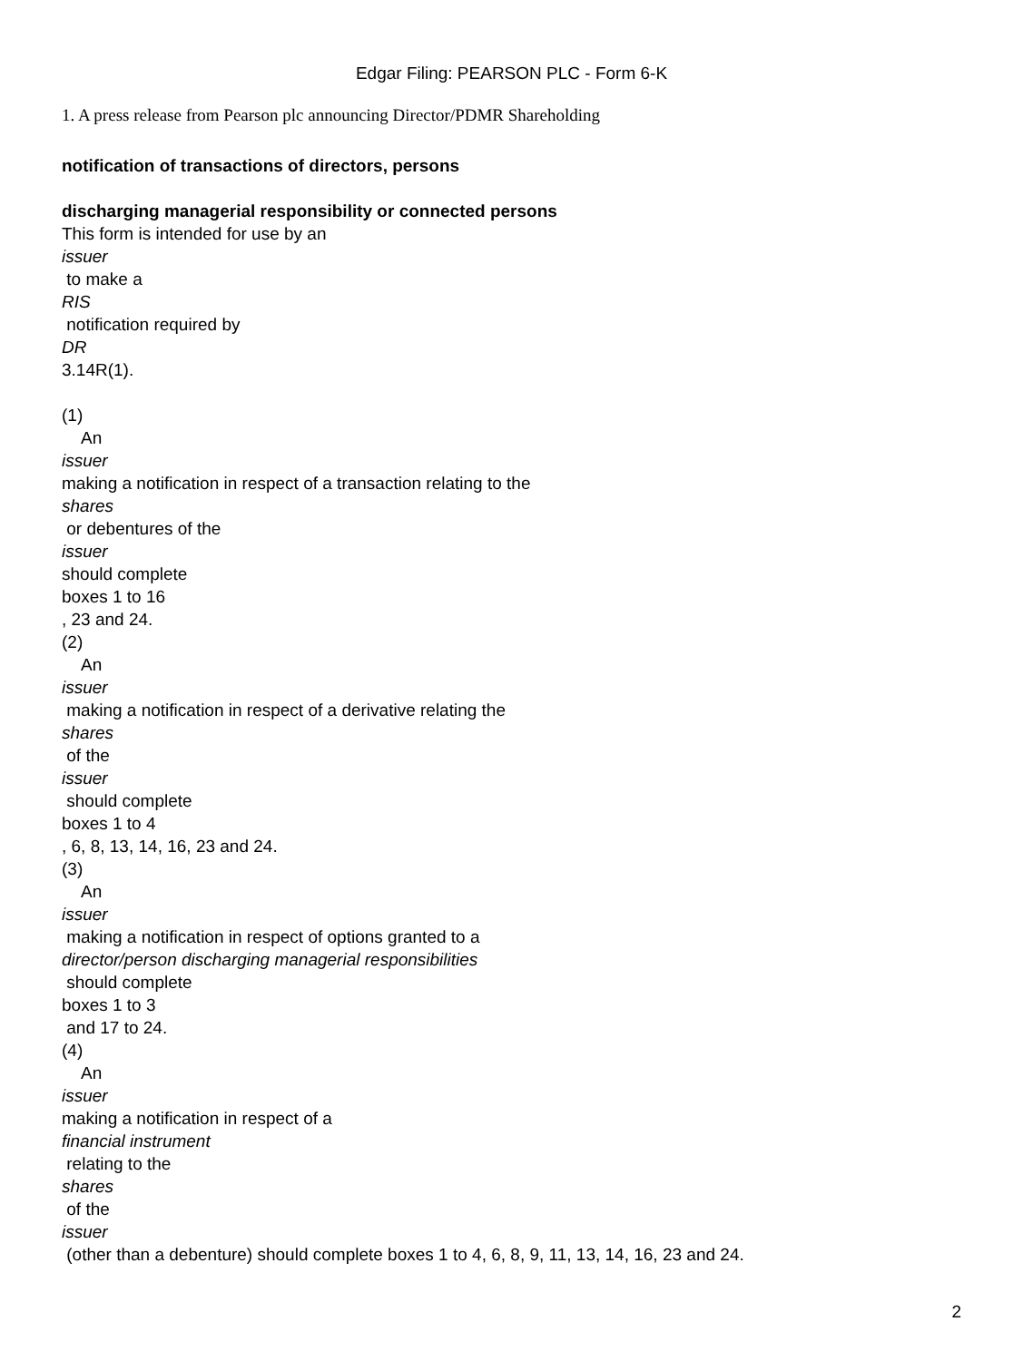Edgar Filing: PEARSON PLC - Form 6-K
1. A press release from Pearson plc announcing Director/PDMR Shareholding
notification of transactions of directors, persons
discharging managerial responsibility or connected persons
This form is intended for use by an
issuer
to make a
RIS
notification required by
DR
3.14R(1).
(1)
An
issuer
making a notification in respect of a transaction relating to the
shares
or debentures of the
issuer
should complete
boxes 1 to 16
, 23 and 24.
(2)
An
issuer
making a notification in respect of a derivative relating the
shares
of the
issuer
should complete
boxes 1 to 4
, 6, 8, 13, 14, 16, 23 and 24.
(3)
An
issuer
making a notification in respect of options granted to a
director/person discharging managerial responsibilities
should complete
boxes 1 to 3
and 17 to 24.
(4)
An
issuer
making a notification in respect of a
financial instrument
relating to the
shares
of the
issuer
(other than a debenture) should complete boxes 1 to 4, 6, 8, 9, 11, 13, 14, 16, 23 and 24.
2